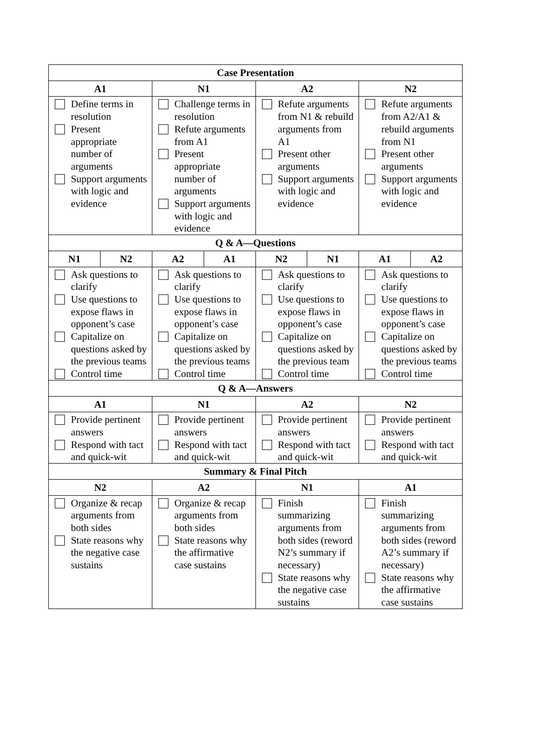| Case Presentation | | | | | | | |
| --- | --- | --- | --- | --- | --- | --- | --- |
| A1 | | N1 | | A2 | | N2 | |
| Define terms in resolution Present appropriate number of arguments Support arguments with logic and evidence | | Challenge terms in resolution Refute arguments from A1 Present appropriate number of arguments Support arguments with logic and evidence | | Refute arguments from N1 & rebuild arguments from A1 Present other arguments Support arguments with logic and evidence | | Refute arguments from A2/A1 & rebuild arguments from N1 Present other arguments Support arguments with logic and evidence | |
| Q & A—Questions | | | | | | | |
| N1 | N2 | A2 | A1 | N2 | N1 | A1 | A2 |
| Ask questions to clarify Use questions to expose flaws in opponent’s case Capitalize on questions asked by the previous teams Control time | | Ask questions to clarify Use questions to expose flaws in opponent’s case Capitalize on questions asked by the previous teams Control time | | Ask questions to clarify Use questions to expose flaws in opponent’s case Capitalize on questions asked by the previous team Control time | | Ask questions to clarify Use questions to expose flaws in opponent’s case Capitalize on questions asked by the previous teams Control time | |
| Q & A—Answers | | | | | | | |
| A1 | | N1 | | A2 | | N2 | |
| Provide pertinent answers Respond with tact and quick-wit | | Provide pertinent answers Respond with tact and quick-wit | | Provide pertinent answers Respond with tact and quick-wit | | Provide pertinent answers Respond with tact and quick-wit | |
| Summary & Final Pitch | | | | | | | |
| N2 | | A2 | | N1 | | A1 | |
| Organize & recap arguments from both sides State reasons why the negative case sustains | | Organize & recap arguments from both sides State reasons why the affirmative case sustains | | Finish summarizing arguments from both sides (reword N2’s summary if necessary) State reasons why the negative case sustains | | Finish summarizing arguments from both sides (reword A2’s summary if necessary) State reasons why the affirmative case sustains | |